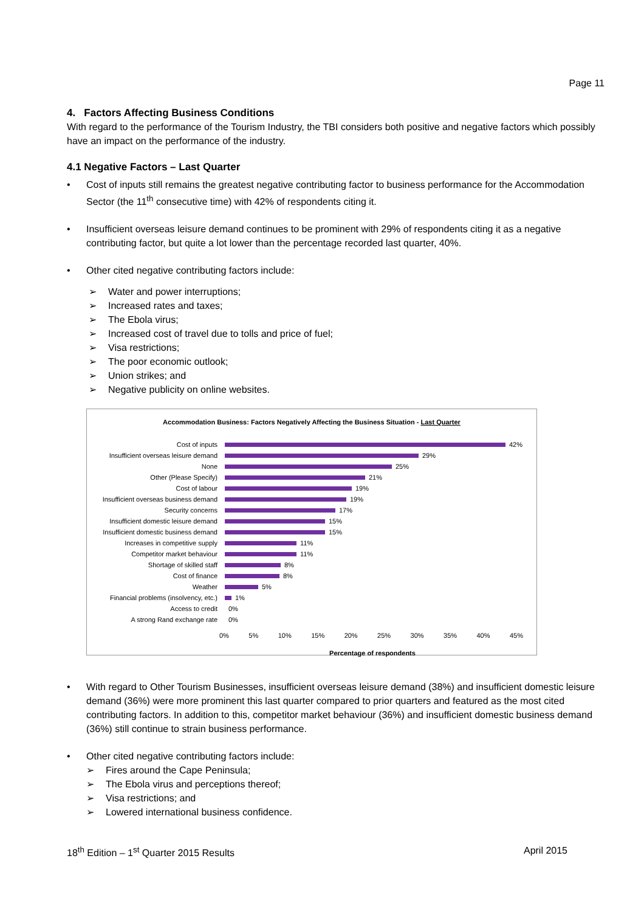Page 11
4. Factors Affecting Business Conditions
With regard to the performance of the Tourism Industry, the TBI considers both positive and negative factors which possibly have an impact on the performance of the industry.
4.1 Negative Factors – Last Quarter
Cost of inputs still remains the greatest negative contributing factor to business performance for the Accommodation Sector (the 11<sup>th</sup> consecutive time) with 42% of respondents citing it.
Insufficient overseas leisure demand continues to be prominent with 29% of respondents citing it as a negative contributing factor, but quite a lot lower than the percentage recorded last quarter, 40%.
Other cited negative contributing factors include:
Water and power interruptions;
Increased rates and taxes;
The Ebola virus;
Increased cost of travel due to tolls and price of fuel;
Visa restrictions;
The poor economic outlook;
Union strikes; and
Negative publicity on online websites.
Accommodation Business: Factors Negatively Affecting the Business Situation - Last Quarter
Cost of inputs 42%
Insufficient overseas leisure demand 29%
None 25%
Other (Please Specify) 21%
Cost of labour 19%
Insufficient overseas business demand 19%
Security concerns 17%
Insufficient domestic leisure demand 15%
Insufficient domestic business demand 15%
Increases in competitive supply 11%
Competitor market behaviour 11%
Shortage of skilled staff 8%
Cost of finance 8%
Weather 5%
Financial problems (insolvency, etc.) 1%
Access to credit 0%
A strong Rand exchange rate 0%
0% 5% 10% 15% 20% 25% 30% 35% 40% 45%
Percentage of respondents
With regard to Other Tourism Businesses, insufficient overseas leisure demand (38%) and insufficient domestic leisure demand (36%) were more prominent this last quarter compared to prior quarters and featured as the most cited contributing factors. In addition to this, competitor market behaviour (36%) and insufficient domestic business demand (36%) still continue to strain business performance.
Other cited negative contributing factors include:
Fires around the Cape Peninsula;
The Ebola virus and perceptions thereof;
Visa restrictions; and
Lowered international business confidence.
18<sup>th</sup> Edition – 1<sup>st</sup> Quarter 2015 Results April 2015